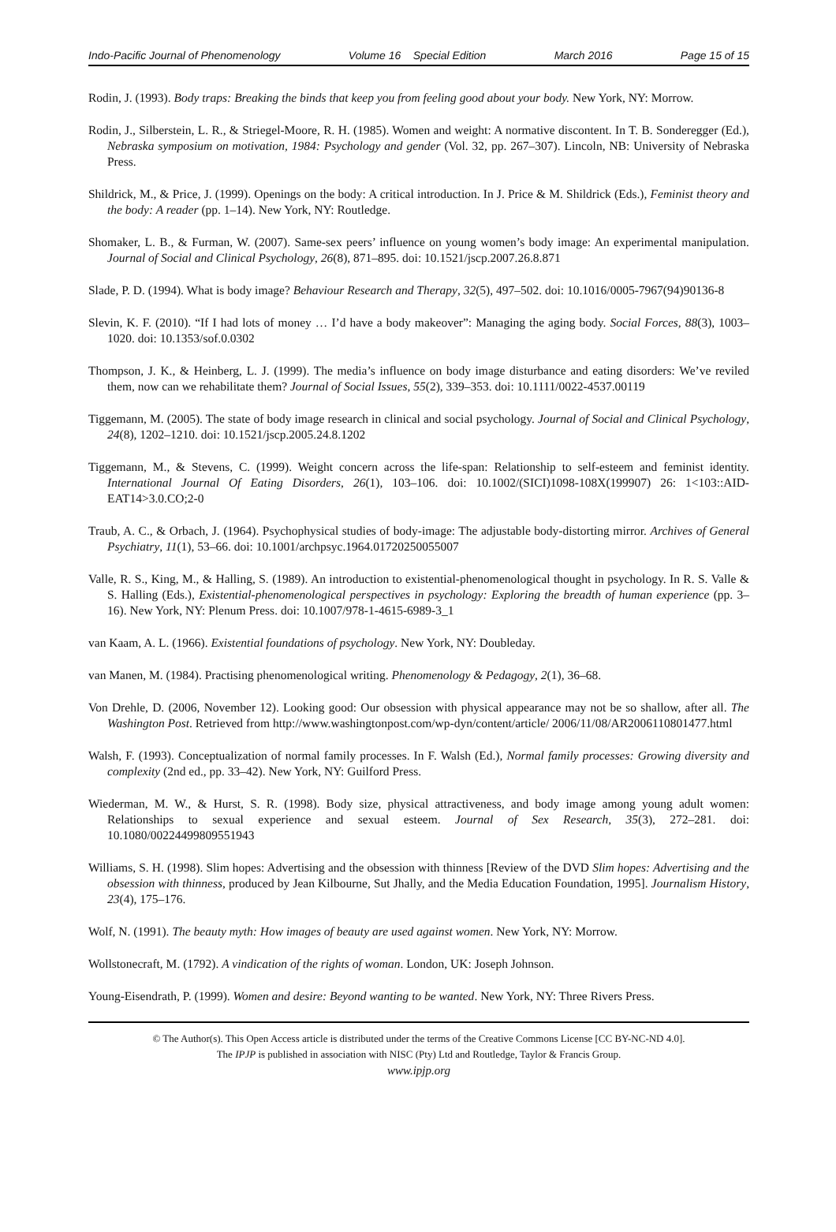Indo-Pacific Journal of Phenomenology Volume 16 Special Edition March 2016 Page 15 of 15
Rodin, J. (1993). Body traps: Breaking the binds that keep you from feeling good about your body. New York, NY: Morrow.
Rodin, J., Silberstein, L. R., & Striegel-Moore, R. H. (1985). Women and weight: A normative discontent. In T. B. Sonderegger (Ed.), Nebraska symposium on motivation, 1984: Psychology and gender (Vol. 32, pp. 267–307). Lincoln, NB: University of Nebraska Press.
Shildrick, M., & Price, J. (1999). Openings on the body: A critical introduction. In J. Price & M. Shildrick (Eds.), Feminist theory and the body: A reader (pp. 1–14). New York, NY: Routledge.
Shomaker, L. B., & Furman, W. (2007). Same-sex peers’ influence on young women’s body image: An experimental manipulation. Journal of Social and Clinical Psychology, 26(8), 871–895. doi: 10.1521/jscp.2007.26.8.871
Slade, P. D. (1994). What is body image? Behaviour Research and Therapy, 32(5), 497–502. doi: 10.1016/0005-7967(94)90136-8
Slevin, K. F. (2010). “If I had lots of money … I’d have a body makeover”: Managing the aging body. Social Forces, 88(3), 1003–1020. doi: 10.1353/sof.0.0302
Thompson, J. K., & Heinberg, L. J. (1999). The media’s influence on body image disturbance and eating disorders: We’ve reviled them, now can we rehabilitate them? Journal of Social Issues, 55(2), 339–353. doi: 10.1111/0022-4537.00119
Tiggemann, M. (2005). The state of body image research in clinical and social psychology. Journal of Social and Clinical Psychology, 24(8), 1202–1210. doi: 10.1521/jscp.2005.24.8.1202
Tiggemann, M., & Stevens, C. (1999). Weight concern across the life-span: Relationship to self-esteem and feminist identity. International Journal Of Eating Disorders, 26(1), 103–106. doi: 10.1002/(SICI)1098-108X(199907) 26: 1<103::AID-EAT14>3.0.CO;2-0
Traub, A. C., & Orbach, J. (1964). Psychophysical studies of body-image: The adjustable body-distorting mirror. Archives of General Psychiatry, 11(1), 53–66. doi: 10.1001/archpsyc.1964.01720250055007
Valle, R. S., King, M., & Halling, S. (1989). An introduction to existential-phenomenological thought in psychology. In R. S. Valle & S. Halling (Eds.), Existential-phenomenological perspectives in psychology: Exploring the breadth of human experience (pp. 3–16). New York, NY: Plenum Press. doi: 10.1007/978-1-4615-6989-3_1
van Kaam, A. L. (1966). Existential foundations of psychology. New York, NY: Doubleday.
van Manen, M. (1984). Practising phenomenological writing. Phenomenology & Pedagogy, 2(1), 36–68.
Von Drehle, D. (2006, November 12). Looking good: Our obsession with physical appearance may not be so shallow, after all. The Washington Post. Retrieved from http://www.washingtonpost.com/wp-dyn/content/article/ 2006/11/08/AR2006110801477.html
Walsh, F. (1993). Conceptualization of normal family processes. In F. Walsh (Ed.), Normal family processes: Growing diversity and complexity (2nd ed., pp. 33–42). New York, NY: Guilford Press.
Wiederman, M. W., & Hurst, S. R. (1998). Body size, physical attractiveness, and body image among young adult women: Relationships to sexual experience and sexual esteem. Journal of Sex Research, 35(3), 272–281. doi: 10.1080/00224499809551943
Williams, S. H. (1998). Slim hopes: Advertising and the obsession with thinness [Review of the DVD Slim hopes: Advertising and the obsession with thinness, produced by Jean Kilbourne, Sut Jhally, and the Media Education Foundation, 1995]. Journalism History, 23(4), 175–176.
Wolf, N. (1991). The beauty myth: How images of beauty are used against women. New York, NY: Morrow.
Wollstonecraft, M. (1792). A vindication of the rights of woman. London, UK: Joseph Johnson.
Young-Eisendrath, P. (1999). Women and desire: Beyond wanting to be wanted. New York, NY: Three Rivers Press.
© The Author(s). This Open Access article is distributed under the terms of the Creative Commons License [CC BY-NC-ND 4.0].
The IPJP is published in association with NISC (Pty) Ltd and Routledge, Taylor & Francis Group.
www.ipjp.org